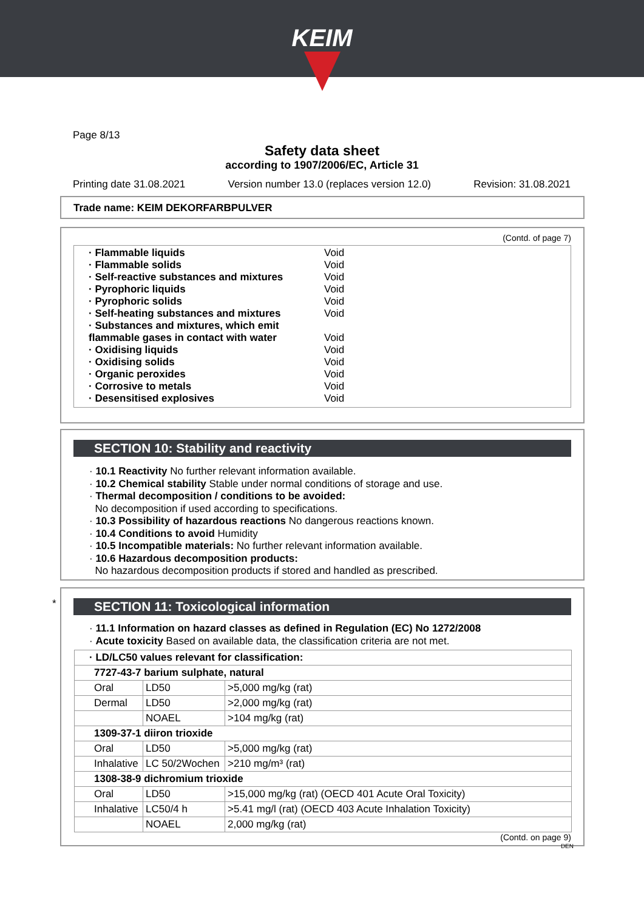KEIM
Page 8/13
Safety data sheet
according to 1907/2006/EC, Article 31
Printing date 31.08.2021 Version number 13.0 (replaces version 12.0) Revision: 31.08.2021
Trade name: KEIM DEKORFARBPULVER
(Contd. of page 7)
· Flammable liquids Void
· Flammable solids Void
· Self-reactive substances and mixtures Void
· Pyrophoric liquids Void
· Pyrophoric solids Void
· Self-heating substances and mixtures Void
· Substances and mixtures, which emit flammable gases in contact with water Void
· Oxidising liquids Void
· Oxidising solids Void
· Organic peroxides Void
· Corrosive to metals Void
· Desensitised explosives Void
SECTION 10: Stability and reactivity
· 10.1 Reactivity No further relevant information available.
· 10.2 Chemical stability Stable under normal conditions of storage and use.
· Thermal decomposition / conditions to be avoided:
No decomposition if used according to specifications.
· 10.3 Possibility of hazardous reactions No dangerous reactions known.
· 10.4 Conditions to avoid Humidity
· 10.5 Incompatible materials: No further relevant information available.
· 10.6 Hazardous decomposition products:
No hazardous decomposition products if stored and handled as prescribed.
*
SECTION 11: Toxicological information
· 11.1 Information on hazard classes as defined in Regulation (EC) No 1272/2008
· Acute toxicity Based on available data, the classification criteria are not met.
| · LD/LC50 values relevant for classification: | | |
| 7727-43-7 barium sulphate, natural | | |
| Oral | LD50 | >5,000 mg/kg (rat) |
| Dermal | LD50 | >2,000 mg/kg (rat) |
| | NOAEL | >104 mg/kg (rat) |
| 1309-37-1 diiron trioxide | | |
| Oral | LD50 | >5,000 mg/kg (rat) |
| Inhalative | LC 50/2Wochen | >210 mg/m³ (rat) |
| 1308-38-9 dichromium trioxide | | |
| Oral | LD50 | >15,000 mg/kg (rat) (OECD 401 Acute Oral Toxicity) |
| Inhalative | LC50/4 h | >5.41 mg/l (rat) (OECD 403 Acute Inhalation Toxicity) |
| | NOAEL | 2,000 mg/kg (rat) |
(Contd. on page 9)
DEN